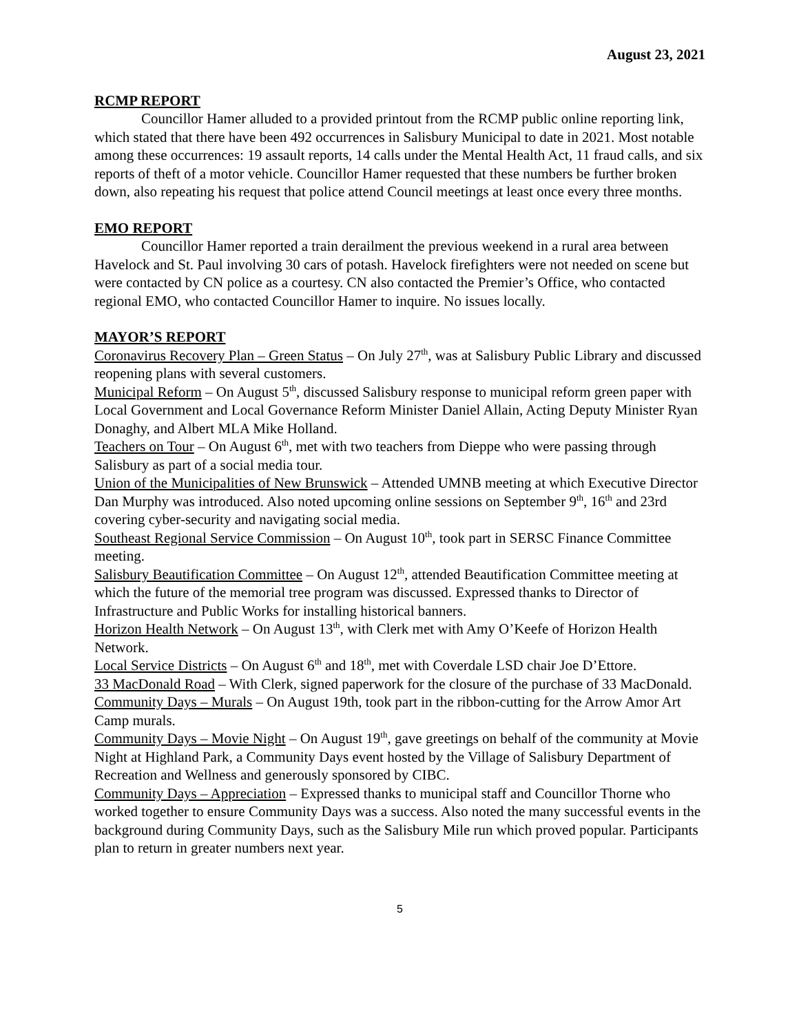August 23, 2021
RCMP REPORT
Councillor Hamer alluded to a provided printout from the RCMP public online reporting link, which stated that there have been 492 occurrences in Salisbury Municipal to date in 2021. Most notable among these occurrences: 19 assault reports, 14 calls under the Mental Health Act, 11 fraud calls, and six reports of theft of a motor vehicle. Councillor Hamer requested that these numbers be further broken down, also repeating his request that police attend Council meetings at least once every three months.
EMO REPORT
Councillor Hamer reported a train derailment the previous weekend in a rural area between Havelock and St. Paul involving 30 cars of potash. Havelock firefighters were not needed on scene but were contacted by CN police as a courtesy. CN also contacted the Premier’s Office, who contacted regional EMO, who contacted Councillor Hamer to inquire. No issues locally.
MAYOR’S REPORT
Coronavirus Recovery Plan – Green Status – On July 27<sup>th</sup>, was at Salisbury Public Library and discussed reopening plans with several customers.
Municipal Reform – On August 5<sup>th</sup>, discussed Salisbury response to municipal reform green paper with Local Government and Local Governance Reform Minister Daniel Allain, Acting Deputy Minister Ryan Donaghy, and Albert MLA Mike Holland.
Teachers on Tour – On August 6<sup>th</sup>, met with two teachers from Dieppe who were passing through Salisbury as part of a social media tour.
Union of the Municipalities of New Brunswick – Attended UMNB meeting at which Executive Director Dan Murphy was introduced. Also noted upcoming online sessions on September 9<sup>th</sup>, 16<sup>th</sup> and 23rd covering cyber-security and navigating social media.
Southeast Regional Service Commission – On August 10<sup>th</sup>, took part in SERSC Finance Committee meeting.
Salisbury Beautification Committee – On August 12<sup>th</sup>, attended Beautification Committee meeting at which the future of the memorial tree program was discussed. Expressed thanks to Director of Infrastructure and Public Works for installing historical banners.
Horizon Health Network – On August 13<sup>th</sup>, with Clerk met with Amy O’Keefe of Horizon Health Network.
Local Service Districts – On August 6<sup>th</sup> and 18<sup>th</sup>, met with Coverdale LSD chair Joe D’Ettore.
33 MacDonald Road – With Clerk, signed paperwork for the closure of the purchase of 33 MacDonald.
Community Days – Murals – On August 19th, took part in the ribbon-cutting for the Arrow Amor Art Camp murals.
Community Days – Movie Night – On August 19<sup>th</sup>, gave greetings on behalf of the community at Movie Night at Highland Park, a Community Days event hosted by the Village of Salisbury Department of Recreation and Wellness and generously sponsored by CIBC.
Community Days – Appreciation – Expressed thanks to municipal staff and Councillor Thorne who worked together to ensure Community Days was a success. Also noted the many successful events in the background during Community Days, such as the Salisbury Mile run which proved popular. Participants plan to return in greater numbers next year.
5